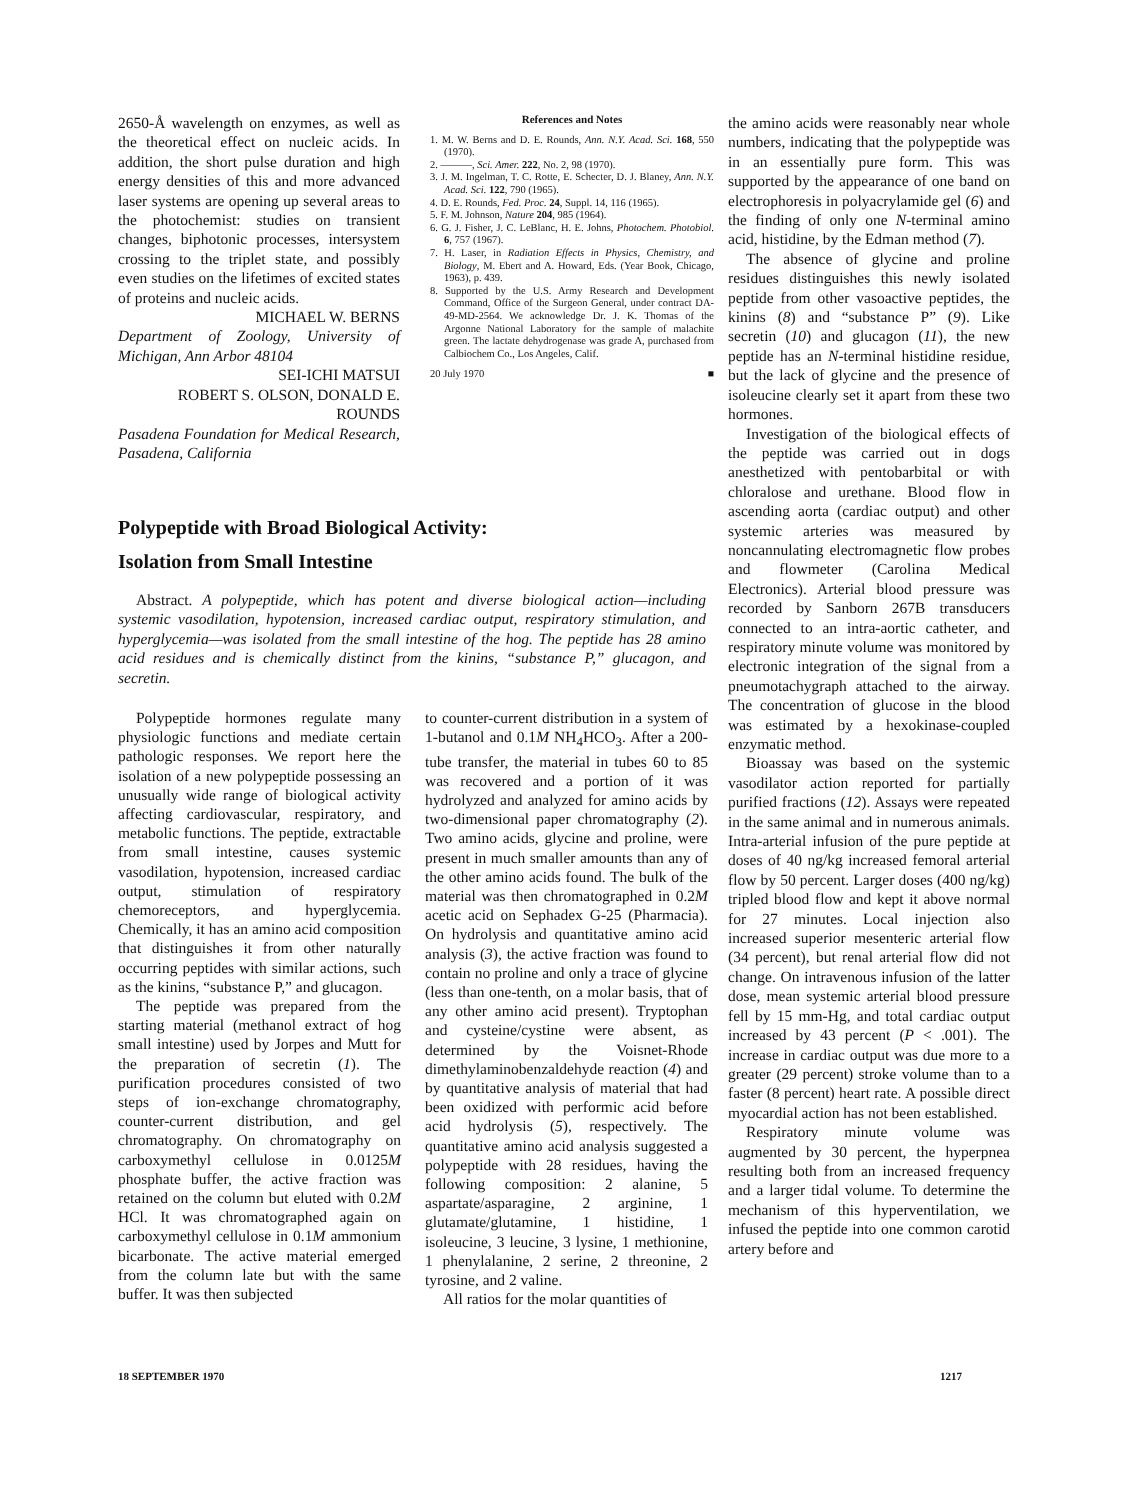2650-Å wavelength on enzymes, as well as the theoretical effect on nucleic acids. In addition, the short pulse duration and high energy densities of this and more advanced laser systems are opening up several areas to the photochemist: studies on transient changes, biphotonic processes, intersystem crossing to the triplet state, and possibly even studies on the lifetimes of excited states of proteins and nucleic acids.
MICHAEL W. BERNS
Department of Zoology, University of Michigan, Ann Arbor 48104
SEI-ICHI MATSUI
ROBERT S. OLSON, DONALD E. ROUNDS
Pasadena Foundation for Medical Research, Pasadena, California
References and Notes
1. M. W. Berns and D. E. Rounds, Ann. N.Y. Acad. Sci. 168, 550 (1970).
2. ———, Sci. Amer. 222, No. 2, 98 (1970).
3. J. M. Ingelman, T. C. Rotte, E. Schecter, D. J. Blaney, Ann. N.Y. Acad. Sci. 122, 790 (1965).
4. D. E. Rounds, Fed. Proc. 24, Suppl. 14, 116 (1965).
5. F. M. Johnson, Nature 204, 985 (1964).
6. G. J. Fisher, J. C. LeBlanc, H. E. Johns, Photochem. Photobiol. 6, 757 (1967).
7. H. Laser, in Radiation Effects in Physics, Chemistry, and Biology, M. Ebert and A. Howard, Eds. (Year Book, Chicago, 1963), p. 439.
8. Supported by the U.S. Army Research and Development Command, Office of the Surgeon General, under contract DA-49-MD-2564. We acknowledge Dr. J. K. Thomas of the Argonne National Laboratory for the sample of malachite green. The lactate dehydrogenase was grade A, purchased from Calbiochem Co., Los Angeles, Calif.
20 July 1970 ■
the amino acids were reasonably near whole numbers, indicating that the polypeptide was in an essentially pure form. This was supported by the appearance of one band on electrophoresis in polyacrylamide gel (6) and the finding of only one N-terminal amino acid, histidine, by the Edman method (7).
The absence of glycine and proline residues distinguishes this newly isolated peptide from other vasoactive peptides, the kinins (8) and “substance P” (9). Like secretin (10) and glucagon (11), the new peptide has an N-terminal histidine residue, but the lack of glycine and the presence of isoleucine clearly set it apart from these two hormones.
Investigation of the biological effects of the peptide was carried out in dogs anesthetized with pentobarbital or with chloralose and urethane. Blood flow in ascending aorta (cardiac output) and other systemic arteries was measured by noncannulating electromagnetic flow probes and flowmeter (Carolina Medical Electronics). Arterial blood pressure was recorded by Sanborn 267B transducers connected to an intra-aortic catheter, and respiratory minute volume was monitored by electronic integration of the signal from a pneumotachygraph attached to the airway. The concentration of glucose in the blood was estimated by a hexokinase-coupled enzymatic method.
Bioassay was based on the systemic vasodilator action reported for partially purified fractions (12). Assays were repeated in the same animal and in numerous animals. Intra-arterial infusion of the pure peptide at doses of 40 ng/kg increased femoral arterial flow by 50 percent. Larger doses (400 ng/kg) tripled blood flow and kept it above normal for 27 minutes. Local injection also increased superior mesenteric arterial flow (34 percent), but renal arterial flow did not change. On intravenous infusion of the latter dose, mean systemic arterial blood pressure fell by 15 mm-Hg, and total cardiac output increased by 43 percent (P < .001). The increase in cardiac output was due more to a greater (29 percent) stroke volume than to a faster (8 percent) heart rate. A possible direct myocardial action has not been established.
Respiratory minute volume was augmented by 30 percent, the hyperpnea resulting both from an increased frequency and a larger tidal volume. To determine the mechanism of this hyperventilation, we infused the peptide into one common carotid artery before and
Polypeptide with Broad Biological Activity:
Isolation from Small Intestine
Abstract. A polypeptide, which has potent and diverse biological action—including systemic vasodilation, hypotension, increased cardiac output, respiratory stimulation, and hyperglycemia—was isolated from the small intestine of the hog. The peptide has 28 amino acid residues and is chemically distinct from the kinins, “substance P,” glucagon, and secretin.
Polypeptide hormones regulate many physiologic functions and mediate certain pathologic responses. We report here the isolation of a new polypeptide possessing an unusually wide range of biological activity affecting cardiovascular, respiratory, and metabolic functions. The peptide, extractable from small intestine, causes systemic vasodilation, hypotension, increased cardiac output, stimulation of respiratory chemoreceptors, and hyperglycemia. Chemically, it has an amino acid composition that distinguishes it from other naturally occurring peptides with similar actions, such as the kinins, “substance P,” and glucagon.
The peptide was prepared from the starting material (methanol extract of hog small intestine) used by Jorpes and Mutt for the preparation of secretin (1). The purification procedures consisted of two steps of ion-exchange chromatography, counter-current distribution, and gel chromatography. On chromatography on carboxymethyl cellulose in 0.0125M phosphate buffer, the active fraction was retained on the column but eluted with 0.2M HCl. It was chromatographed again on carboxymethyl cellulose in 0.1M ammonium bicarbonate. The active material emerged from the column late but with the same buffer. It was then subjected
to counter-current distribution in a system of 1-butanol and 0.1M NH<sub>4</sub>HCO<sub>3</sub>. After a 200-tube transfer, the material in tubes 60 to 85 was recovered and a portion of it was hydrolyzed and analyzed for amino acids by two-dimensional paper chromatography (2). Two amino acids, glycine and proline, were present in much smaller amounts than any of the other amino acids found. The bulk of the material was then chromatographed in 0.2M acetic acid on Sephadex G-25 (Pharmacia). On hydrolysis and quantitative amino acid analysis (3), the active fraction was found to contain no proline and only a trace of glycine (less than one-tenth, on a molar basis, that of any other amino acid present). Tryptophan and cysteine/cystine were absent, as determined by the Voisnet-Rhode dimethylaminobenzaldehyde reaction (4) and by quantitative analysis of material that had been oxidized with performic acid before acid hydrolysis (5), respectively. The quantitative amino acid analysis suggested a polypeptide with 28 residues, having the following composition: 2 alanine, 5 aspartate/asparagine, 2 arginine, 1 glutamate/glutamine, 1 histidine, 1 isoleucine, 3 leucine, 3 lysine, 1 methionine, 1 phenylalanine, 2 serine, 2 threonine, 2 tyrosine, and 2 valine.
All ratios for the molar quantities of
18 SEPTEMBER 1970 1217